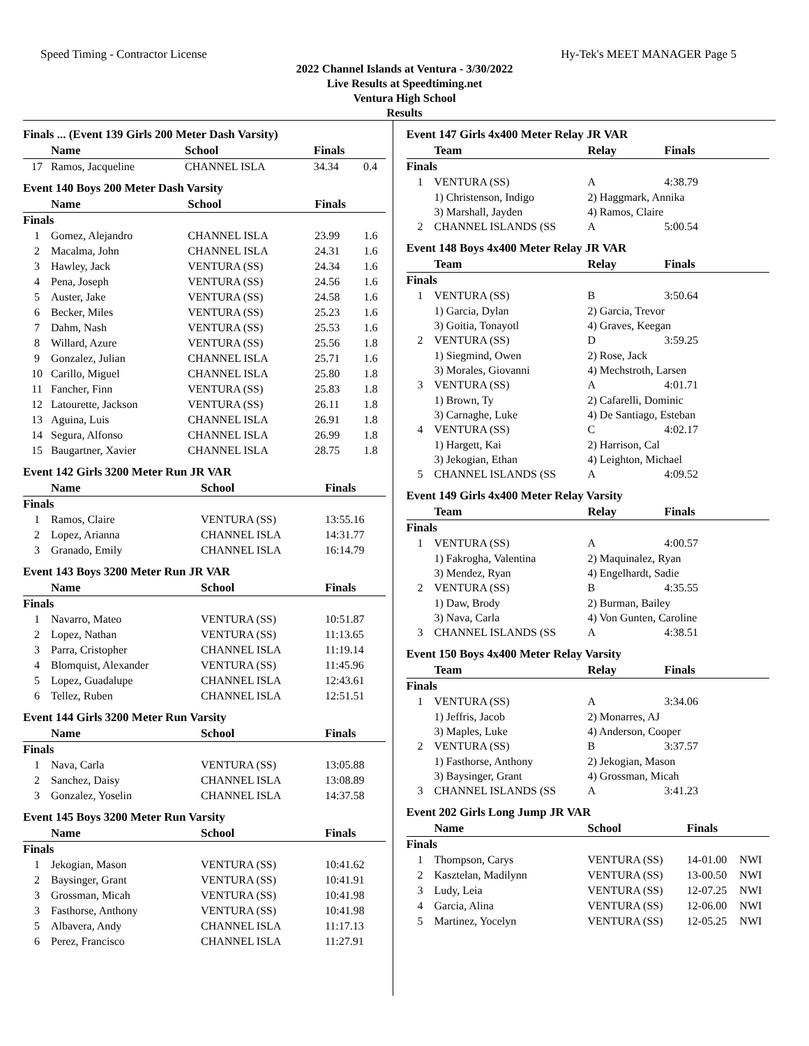Speed Timing - Contractor License Hy-Tek's MEET MANAGER Page 5
2022 Channel Islands at Ventura - 3/30/2022
Live Results at Speedtiming.net
Ventura High School
Results
Finals ... (Event 139 Girls 200 Meter Dash Varsity)
| | Name | School | Finals | |
| --- | --- | --- | --- | --- |
| 17 | Ramos, Jacqueline | CHANNEL ISLA | 34.34 | 0.4 |
Event 140 Boys 200 Meter Dash Varsity
| | Name | School | Finals | |
| --- | --- | --- | --- | --- |
| Finals | | | | |
| 1 | Gomez, Alejandro | CHANNEL ISLA | 23.99 | 1.6 |
| 2 | Macalma, John | CHANNEL ISLA | 24.31 | 1.6 |
| 3 | Hawley, Jack | VENTURA (SS) | 24.34 | 1.6 |
| 4 | Pena, Joseph | VENTURA (SS) | 24.56 | 1.6 |
| 5 | Auster, Jake | VENTURA (SS) | 24.58 | 1.6 |
| 6 | Becker, Miles | VENTURA (SS) | 25.23 | 1.6 |
| 7 | Dahm, Nash | VENTURA (SS) | 25.53 | 1.6 |
| 8 | Willard, Azure | VENTURA (SS) | 25.56 | 1.8 |
| 9 | Gonzalez, Julian | CHANNEL ISLA | 25.71 | 1.6 |
| 10 | Carillo, Miguel | CHANNEL ISLA | 25.80 | 1.8 |
| 11 | Fancher, Finn | VENTURA (SS) | 25.83 | 1.8 |
| 12 | Latourette, Jackson | VENTURA (SS) | 26.11 | 1.8 |
| 13 | Aguina, Luis | CHANNEL ISLA | 26.91 | 1.8 |
| 14 | Segura, Alfonso | CHANNEL ISLA | 26.99 | 1.8 |
| 15 | Baugartner, Xavier | CHANNEL ISLA | 28.75 | 1.8 |
Event 142 Girls 3200 Meter Run JR VAR
| | Name | School | Finals |
| --- | --- | --- | --- |
| Finals | | | |
| 1 | Ramos, Claire | VENTURA (SS) | 13:55.16 |
| 2 | Lopez, Arianna | CHANNEL ISLA | 14:31.77 |
| 3 | Granado, Emily | CHANNEL ISLA | 16:14.79 |
Event 143 Boys 3200 Meter Run JR VAR
| | Name | School | Finals |
| --- | --- | --- | --- |
| Finals | | | |
| 1 | Navarro, Mateo | VENTURA (SS) | 10:51.87 |
| 2 | Lopez, Nathan | VENTURA (SS) | 11:13.65 |
| 3 | Parra, Cristopher | CHANNEL ISLA | 11:19.14 |
| 4 | Blomquist, Alexander | VENTURA (SS) | 11:45.96 |
| 5 | Lopez, Guadalupe | CHANNEL ISLA | 12:43.61 |
| 6 | Tellez, Ruben | CHANNEL ISLA | 12:51.51 |
Event 144 Girls 3200 Meter Run Varsity
| | Name | School | Finals |
| --- | --- | --- | --- |
| Finals | | | |
| 1 | Nava, Carla | VENTURA (SS) | 13:05.88 |
| 2 | Sanchez, Daisy | CHANNEL ISLA | 13:08.89 |
| 3 | Gonzalez, Yoselin | CHANNEL ISLA | 14:37.58 |
Event 145 Boys 3200 Meter Run Varsity
| | Name | School | Finals |
| --- | --- | --- | --- |
| Finals | | | |
| 1 | Jekogian, Mason | VENTURA (SS) | 10:41.62 |
| 2 | Baysinger, Grant | VENTURA (SS) | 10:41.91 |
| 3 | Grossman, Micah | VENTURA (SS) | 10:41.98 |
| 3 | Fasthorse, Anthony | VENTURA (SS) | 10:41.98 |
| 5 | Albavera, Andy | CHANNEL ISLA | 11:17.13 |
| 6 | Perez, Francisco | CHANNEL ISLA | 11:27.91 |
Event 147 Girls 4x400 Meter Relay JR VAR
| | Team | Relay | Finals |
| --- | --- | --- | --- |
| Finals | | | |
| 1 | VENTURA (SS) | A | 4:38.79 |
| | 1) Christenson, Indigo | 2) Haggmark, Annika | |
| | 3) Marshall, Jayden | 4) Ramos, Claire | |
| 2 | CHANNEL ISLANDS (SS | A | 5:00.54 |
Event 148 Boys 4x400 Meter Relay JR VAR
| | Team | Relay | Finals |
| --- | --- | --- | --- |
| Finals | | | |
| 1 | VENTURA (SS) | B | 3:50.64 |
| | 1) Garcia, Dylan | 2) Garcia, Trevor | |
| | 3) Goitia, Tonayotl | 4) Graves, Keegan | |
| 2 | VENTURA (SS) | D | 3:59.25 |
| | 1) Siegmind, Owen | 2) Rose, Jack | |
| | 3) Morales, Giovanni | 4) Mechstroth, Larsen | |
| 3 | VENTURA (SS) | A | 4:01.71 |
| | 1) Brown, Ty | 2) Cafarelli, Dominic | |
| | 3) Carnaghe, Luke | 4) De Santiago, Esteban | |
| 4 | VENTURA (SS) | C | 4:02.17 |
| | 1) Hargett, Kai | 2) Harrison, Cal | |
| | 3) Jekogian, Ethan | 4) Leighton, Michael | |
| 5 | CHANNEL ISLANDS (SS | A | 4:09.52 |
Event 149 Girls 4x400 Meter Relay Varsity
| | Team | Relay | Finals |
| --- | --- | --- | --- |
| Finals | | | |
| 1 | VENTURA (SS) | A | 4:00.57 |
| | 1) Fakrogha, Valentina | 2) Maquinalez, Ryan | |
| | 3) Mendez, Ryan | 4) Engelhardt, Sadie | |
| 2 | VENTURA (SS) | B | 4:35.55 |
| | 1) Daw, Brody | 2) Burman, Bailey | |
| | 3) Nava, Carla | 4) Von Gunten, Caroline | |
| 3 | CHANNEL ISLANDS (SS | A | 4:38.51 |
Event 150 Boys 4x400 Meter Relay Varsity
| | Team | Relay | Finals |
| --- | --- | --- | --- |
| Finals | | | |
| 1 | VENTURA (SS) | A | 3:34.06 |
| | 1) Jeffris, Jacob | 2) Monarres, AJ | |
| | 3) Maples, Luke | 4) Anderson, Cooper | |
| 2 | VENTURA (SS) | B | 3:37.57 |
| | 1) Fasthorse, Anthony | 2) Jekogian, Mason | |
| | 3) Baysinger, Grant | 4) Grossman, Micah | |
| 3 | CHANNEL ISLANDS (SS | A | 3:41.23 |
Event 202 Girls Long Jump JR VAR
| | Name | School | Finals | |
| --- | --- | --- | --- | --- |
| Finals | | | | |
| 1 | Thompson, Carys | VENTURA (SS) | 14-01.00 | NWI |
| 2 | Kasztelan, Madilynn | VENTURA (SS) | 13-00.50 | NWI |
| 3 | Ludy, Leia | VENTURA (SS) | 12-07.25 | NWI |
| 4 | Garcia, Alina | VENTURA (SS) | 12-06.00 | NWI |
| 5 | Martinez, Yocelyn | VENTURA (SS) | 12-05.25 | NWI |